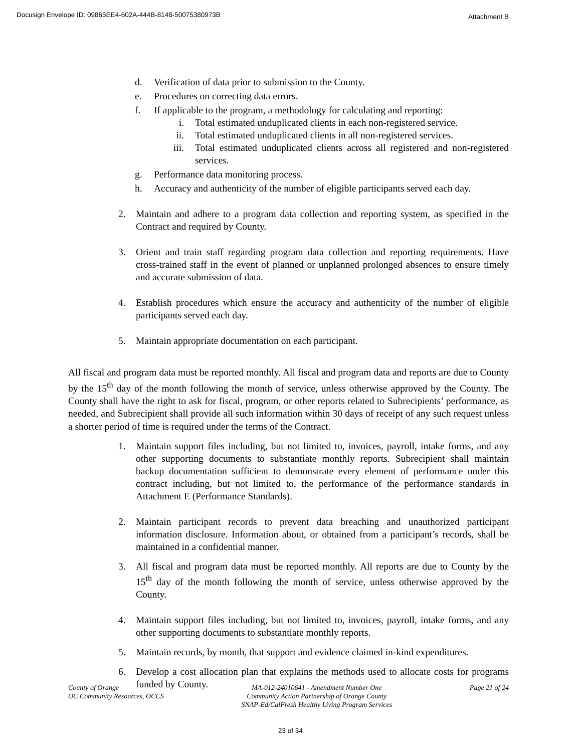Docusign Envelope ID: 09865EE4-602A-444B-8148-50075380973B Attachment B
d. Verification of data prior to submission to the County.
e. Procedures on correcting data errors.
f. If applicable to the program, a methodology for calculating and reporting:
i. Total estimated unduplicated clients in each non-registered service.
ii. Total estimated unduplicated clients in all non-registered services.
iii. Total estimated unduplicated clients across all registered and non-registered services.
g. Performance data monitoring process.
h. Accuracy and authenticity of the number of eligible participants served each day.
2. Maintain and adhere to a program data collection and reporting system, as specified in the Contract and required by County.
3. Orient and train staff regarding program data collection and reporting requirements. Have cross-trained staff in the event of planned or unplanned prolonged absences to ensure timely and accurate submission of data.
4. Establish procedures which ensure the accuracy and authenticity of the number of eligible participants served each day.
5. Maintain appropriate documentation on each participant.
All fiscal and program data must be reported monthly. All fiscal and program data and reports are due to County by the 15<sup>th</sup> day of the month following the month of service, unless otherwise approved by the County. The County shall have the right to ask for fiscal, program, or other reports related to Subrecipients’ performance, as needed, and Subrecipient shall provide all such information within 30 days of receipt of any such request unless a shorter period of time is required under the terms of the Contract.
1. Maintain support files including, but not limited to, invoices, payroll, intake forms, and any other supporting documents to substantiate monthly reports. Subrecipient shall maintain backup documentation sufficient to demonstrate every element of performance under this contract including, but not limited to, the performance of the performance standards in Attachment E (Performance Standards).
2. Maintain participant records to prevent data breaching and unauthorized participant information disclosure. Information about, or obtained from a participant’s records, shall be maintained in a confidential manner.
3. All fiscal and program data must be reported monthly. All reports are due to County by the 15<sup>th</sup> day of the month following the month of service, unless otherwise approved by the County.
4. Maintain support files including, but not limited to, invoices, payroll, intake forms, and any other supporting documents to substantiate monthly reports.
5. Maintain records, by month, that support and evidence claimed in-kind expenditures.
6. Develop a cost allocation plan that explains the methods used to allocate costs for programs funded by County.
County of Orange
OC Community Resources, OCCS
MA-012-24010641 - Amendment Number One
Community Action Partnership of Orange County
SNAP-Ed/CalFresh Healthy Living Program Services
Page 21 of 24
23 of 34